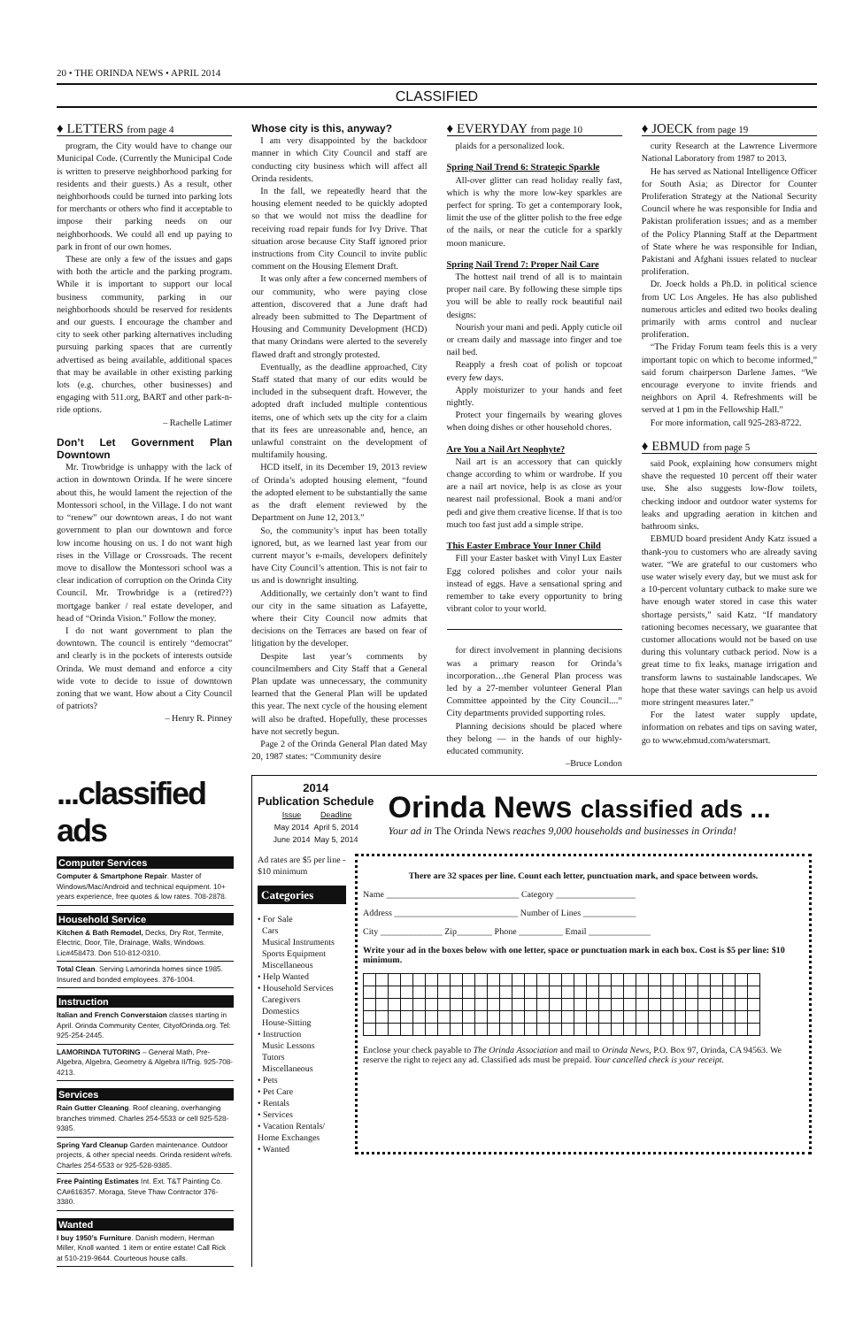20 • THE ORINDA NEWS • APRIL 2014
CLASSIFIED
♦ LETTERS from page 4
program, the City would have to change our Municipal Code. (Currently the Municipal Code is written to preserve neighborhood parking for residents and their guests.) As a result, other neighborhoods could be turned into parking lots for merchants or others who find it acceptable to impose their parking needs on our neighborhoods. We could all end up paying to park in front of our own homes.
These are only a few of the issues and gaps with both the article and the parking program. While it is important to support our local business community, parking in our neighborhoods should be reserved for residents and our guests. I encourage the chamber and city to seek other parking alternatives including pursuing parking spaces that are currently advertised as being available, additional spaces that may be available in other existing parking lots (e.g. churches, other businesses) and engaging with 511.org, BART and other park-n-ride options.
– Rachelle Latimer
Don’t Let Government Plan Downtown
Mr. Trowbridge is unhappy with the lack of action in downtown Orinda. If he were sincere about this, he would lament the rejection of the Montessori school, in the Village. I do not want to “renew” our downtown areas. I do not want government to plan our downtown and force low income housing on us. I do not want high rises in the Village or Crossroads. The recent move to disallow the Montessori school was a clear indication of corruption on the Orinda City Council. Mr. Trowbridge is a (retired??) mortgage banker / real estate developer, and head of “Orinda Vision.” Follow the money.
I do not want government to plan the downtown. The council is entirely “democrat” and clearly is in the pockets of interests outside Orinda. We must demand and enforce a city wide vote to decide to issue of downtown zoning that we want. How about a City Council of patriots?
– Henry R. Pinney
Whose city is this, anyway?
I am very disappointed by the backdoor manner in which City Council and staff are conducting city business which will affect all Orinda residents.
In the fall, we repeatedly heard that the housing element needed to be quickly adopted so that we would not miss the deadline for receiving road repair funds for Ivy Drive. That situation arose because City Staff ignored prior instructions from City Council to invite public comment on the Housing Element Draft.
It was only after a few concerned members of our community, who were paying close attention, discovered that a June draft had already been submitted to The Department of Housing and Community Development (HCD) that many Orindans were alerted to the severely flawed draft and strongly protested.
Eventually, as the deadline approached, City Staff stated that many of our edits would be included in the subsequent draft. However, the adopted draft included multiple contentious items, one of which sets up the city for a claim that its fees are unreasonable and, hence, an unlawful constraint on the development of multifamily housing.
HCD itself, in its December 19, 2013 review of Orinda’s adopted housing element, “found the adopted element to be substantially the same as the draft element reviewed by the Department on June 12, 2013.”
So, the community’s input has been totally ignored, but, as we learned last year from our current mayor’s e-mails, developers definitely have City Council’s attention. This is not fair to us and is downright insulting.
Additionally, we certainly don’t want to find our city in the same situation as Lafayette, where their City Council now admits that decisions on the Terraces are based on fear of litigation by the developer.
Despite last year’s comments by councilmembers and City Staff that a General Plan update was unnecessary, the community learned that the General Plan will be updated this year. The next cycle of the housing element will also be drafted. Hopefully, these processes have not secretly begun.
Page 2 of the Orinda General Plan dated May 20, 1987 states: “Community desire
♦ EVERYDAY from page 10
plaids for a personalized look.
Spring Nail Trend 6: Strategic Sparkle
All-over glitter can read holiday really fast, which is why the more low-key sparkles are perfect for spring. To get a contemporary look, limit the use of the glitter polish to the free edge of the nails, or near the cuticle for a sparkly moon manicure.
Spring Nail Trend 7: Proper Nail Care
The hottest nail trend of all is to maintain proper nail care. By following these simple tips you will be able to really rock beautiful nail designs:
Nourish your mani and pedi. Apply cuticle oil or cream daily and massage into finger and toe nail bed.
Reapply a fresh coat of polish or topcoat every few days.
Apply moisturizer to your hands and feet nightly.
Protect your fingernails by wearing gloves when doing dishes or other household chores.
Are You a Nail Art Neophyte?
Nail art is an accessory that can quickly change according to whim or wardrobe. If you are a nail art novice, help is as close as your nearest nail professional. Book a mani and/or pedi and give them creative license. If that is too much too fast just add a simple stripe.
This Easter Embrace Your Inner Child
Fill your Easter basket with Vinyl Lux Easter Egg colored polishes and color your nails instead of eggs. Have a sensational spring and remember to take every opportunity to bring vibrant color to your world.
for direct involvement in planning decisions was a primary reason for Orinda’s incorporation…the General Plan process was led by a 27-member volunteer General Plan Committee appointed by the City Council....” City departments provided supporting roles.
Planning decisions should be placed where they belong — in the hands of our highly-educated community.
–Bruce London
♦ JOECK from page 19
curity Research at the Lawrence Livermore National Laboratory from 1987 to 2013.
He has served as National Intelligence Officer for South Asia; as Director for Counter Proliferation Strategy at the National Security Council where he was responsible for India and Pakistan proliferation issues; and as a member of the Policy Planning Staff at the Department of State where he was responsible for Indian, Pakistani and Afghani issues related to nuclear proliferation.
Dr. Joeck holds a Ph.D. in political science from UC Los Angeles. He has also published numerous articles and edited two books dealing primarily with arms control and nuclear proliferation.
“The Friday Forum team feels this is a very important topic on which to become informed,” said forum chairperson Darlene James. “We encourage everyone to invite friends and neighbors on April 4. Refreshments will be served at 1 pm in the Fellowship Hall.”
For more information, call 925-283-8722.
♦ EBMUD from page 5
said Pook, explaining how consumers might shave the requested 10 percent off their water use. She also suggests low-flow toilets, checking indoor and outdoor water systems for leaks and upgrading aeration in kitchen and bathroom sinks.
EBMUD board president Andy Katz issued a thank-you to customers who are already saving water. “We are grateful to our customers who use water wisely every day, but we must ask for a 10-percent voluntary cutback to make sure we have enough water stored in case this water shortage persists,” said Katz. “If mandatory rationing becomes necessary, we guarantee that customer allocations would not be based on use during this voluntary cutback period. Now is a great time to fix leaks, manage irrigation and transform lawns to sustainable landscapes. We hope that these water savings can help us avoid more stringent measures later.”
For the latest water supply update, information on rebates and tips on saving water, go to www.ebmud.com/watersmart.
...classified ads
Computer Services
Computer & Smartphone Repair. Master of Windows/Mac/Android and technical equipment. 10+ years experience, free quotes & low rates. 708-2878.
Household Service
Kitchen & Bath Remodel, Decks, Dry Rot, Termite, Electric, Door, Tile, Drainage, Walls, Windows. Lic#458473. Don 510-812-0310.
Total Clean. Serving Lamorinda homes since 1985. Insured and bonded employees. 376-1004.
Instruction
Italian and French Converstaion classes starting in April. Orinda Community Center, CityofOrinda.org. Tel: 925-254-2445.
LAMORINDA TUTORING – General Math, Pre-Algebra, Algebra, Geometry & Algebra II/Trig. 925-708-4213.
Services
Rain Gutter Cleaning. Roof cleaning, overhanging branches trimmed. Charles 254-5533 or cell 925-528-9385.
Spring Yard Cleanup Garden maintenance. Outdoor projects, & other special needs. Orinda resident w/refs. Charles 254-5533 or 925-528-9385.
Free Painting Estimates Int. Ext. T&T Painting Co. CA#616357. Moraga, Steve Thaw Contractor 376-3380.
Wanted
I buy 1950’s Furniture. Danish modern, Herman Miller, Knoll wanted. 1 item or entire estate! Call Rick at 510-219-9644. Courteous house calls.
2014
Publication Schedule
| Issue | Deadline |
| --- | --- |
| May 2014 | April 5, 2014 |
| June 2014 | May 5, 2014 |
Orinda News classified ads ...
Your ad in The Orinda News reaches 9,000 households and businesses in Orinda!
Ad rates are $5 per line - $10 minimum
Categories
• For Sale
Cars
Musical Instruments
Sports Equipment
Miscellaneous
• Help Wanted
• Household Services
Caregivers
Domestics
House-Sitting
• Instruction
Music Lessons
Tutors
Miscellaneous
• Pets
• Pet Care
• Rentals
• Services
• Vacation Rentals/ Home Exchanges
• Wanted
There are 32 spaces per line. Count each letter, punctuation mark, and space between words.
Name ______________________________ Category __________________
Address ____________________________ Number of Lines ____________
City ______________ Zip________ Phone __________ Email ______________
Write your ad in the boxes below with one letter, space or punctuation mark in each box. Cost is $5 per line: $10 minimum.
Enclose your check payable to The Orinda Association and mail to Orinda News, P.O. Box 97, Orinda, CA 94563. We reserve the right to reject any ad. Classified ads must be prepaid. Your cancelled check is your receipt.